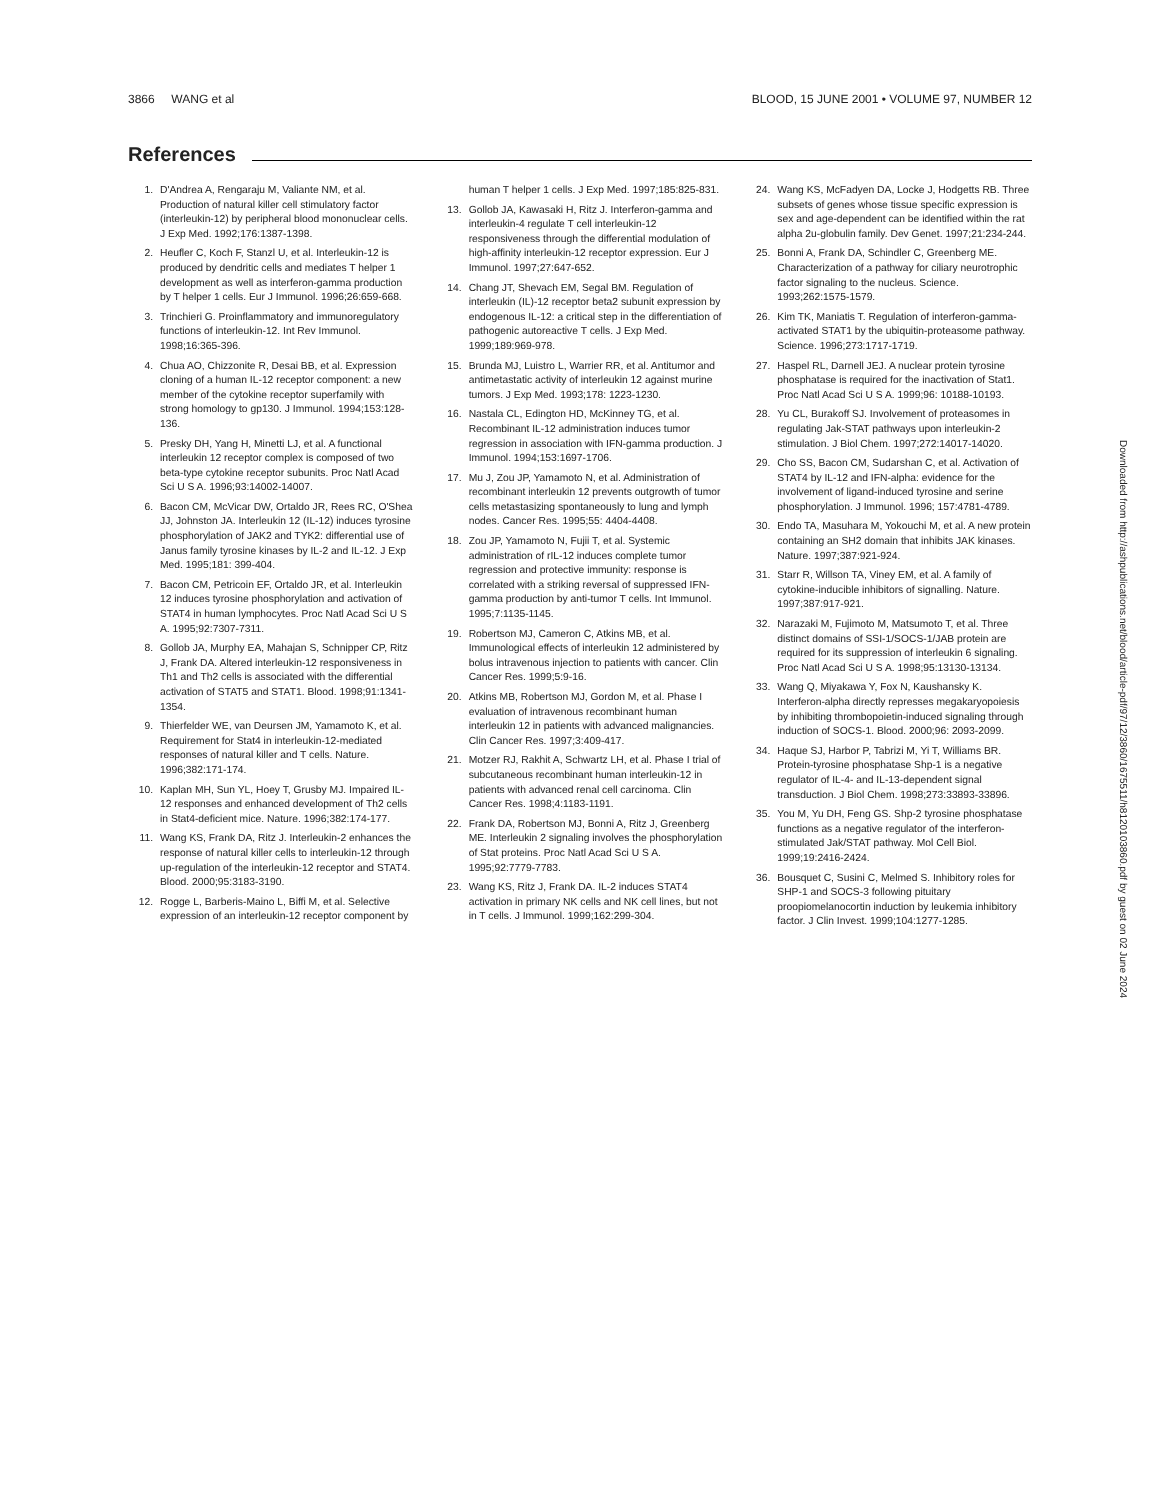3866 WANG et al BLOOD, 15 JUNE 2001 • VOLUME 97, NUMBER 12
References
1. D'Andrea A, Rengaraju M, Valiante NM, et al. Production of natural killer cell stimulatory factor (interleukin-12) by peripheral blood mononuclear cells. J Exp Med. 1992;176:1387-1398.
2. Heufler C, Koch F, Stanzl U, et al. Interleukin-12 is produced by dendritic cells and mediates T helper 1 development as well as interferon-gamma production by T helper 1 cells. Eur J Immunol. 1996;26:659-668.
3. Trinchieri G. Proinflammatory and immunoregulatory functions of interleukin-12. Int Rev Immunol. 1998;16:365-396.
4. Chua AO, Chizzonite R, Desai BB, et al. Expression cloning of a human IL-12 receptor component: a new member of the cytokine receptor superfamily with strong homology to gp130. J Immunol. 1994;153:128-136.
5. Presky DH, Yang H, Minetti LJ, et al. A functional interleukin 12 receptor complex is composed of two beta-type cytokine receptor subunits. Proc Natl Acad Sci U S A. 1996;93:14002-14007.
6. Bacon CM, McVicar DW, Ortaldo JR, Rees RC, O'Shea JJ, Johnston JA. Interleukin 12 (IL-12) induces tyrosine phosphorylation of JAK2 and TYK2: differential use of Janus family tyrosine kinases by IL-2 and IL-12. J Exp Med. 1995;181: 399-404.
7. Bacon CM, Petricoin EF, Ortaldo JR, et al. Interleukin 12 induces tyrosine phosphorylation and activation of STAT4 in human lymphocytes. Proc Natl Acad Sci U S A. 1995;92:7307-7311.
8. Gollob JA, Murphy EA, Mahajan S, Schnipper CP, Ritz J, Frank DA. Altered interleukin-12 responsiveness in Th1 and Th2 cells is associated with the differential activation of STAT5 and STAT1. Blood. 1998;91:1341-1354.
9. Thierfelder WE, van Deursen JM, Yamamoto K, et al. Requirement for Stat4 in interleukin-12-mediated responses of natural killer and T cells. Nature. 1996;382:171-174.
10. Kaplan MH, Sun YL, Hoey T, Grusby MJ. Impaired IL-12 responses and enhanced development of Th2 cells in Stat4-deficient mice. Nature. 1996;382:174-177.
11. Wang KS, Frank DA, Ritz J. Interleukin-2 enhances the response of natural killer cells to interleukin-12 through up-regulation of the interleukin-12 receptor and STAT4. Blood. 2000;95:3183-3190.
12. Rogge L, Barberis-Maino L, Biffi M, et al. Selective expression of an interleukin-12 receptor component by human T helper 1 cells. J Exp Med. 1997;185:825-831.
13. Gollob JA, Kawasaki H, Ritz J. Interferon-gamma and interleukin-4 regulate T cell interleukin-12 responsiveness through the differential modulation of high-affinity interleukin-12 receptor expression. Eur J Immunol. 1997;27:647-652.
14. Chang JT, Shevach EM, Segal BM. Regulation of interleukin (IL)-12 receptor beta2 subunit expression by endogenous IL-12: a critical step in the differentiation of pathogenic autoreactive T cells. J Exp Med. 1999;189:969-978.
15. Brunda MJ, Luistro L, Warrier RR, et al. Antitumor and antimetastatic activity of interleukin 12 against murine tumors. J Exp Med. 1993;178: 1223-1230.
16. Nastala CL, Edington HD, McKinney TG, et al. Recombinant IL-12 administration induces tumor regression in association with IFN-gamma production. J Immunol. 1994;153:1697-1706.
17. Mu J, Zou JP, Yamamoto N, et al. Administration of recombinant interleukin 12 prevents outgrowth of tumor cells metastasizing spontaneously to lung and lymph nodes. Cancer Res. 1995;55: 4404-4408.
18. Zou JP, Yamamoto N, Fujii T, et al. Systemic administration of rIL-12 induces complete tumor regression and protective immunity: response is correlated with a striking reversal of suppressed IFN-gamma production by anti-tumor T cells. Int Immunol. 1995;7:1135-1145.
19. Robertson MJ, Cameron C, Atkins MB, et al. Immunological effects of interleukin 12 administered by bolus intravenous injection to patients with cancer. Clin Cancer Res. 1999;5:9-16.
20. Atkins MB, Robertson MJ, Gordon M, et al. Phase I evaluation of intravenous recombinant human interleukin 12 in patients with advanced malignancies. Clin Cancer Res. 1997;3:409-417.
21. Motzer RJ, Rakhit A, Schwartz LH, et al. Phase I trial of subcutaneous recombinant human interleukin-12 in patients with advanced renal cell carcinoma. Clin Cancer Res. 1998;4:1183-1191.
22. Frank DA, Robertson MJ, Bonni A, Ritz J, Greenberg ME. Interleukin 2 signaling involves the phosphorylation of Stat proteins. Proc Natl Acad Sci U S A. 1995;92:7779-7783.
23. Wang KS, Ritz J, Frank DA. IL-2 induces STAT4 activation in primary NK cells and NK cell lines, but not in T cells. J Immunol. 1999;162:299-304.
24. Wang KS, McFadyen DA, Locke J, Hodgetts RB. Three subsets of genes whose tissue specific expression is sex and age-dependent can be identified within the rat alpha 2u-globulin family. Dev Genet. 1997;21:234-244.
25. Bonni A, Frank DA, Schindler C, Greenberg ME. Characterization of a pathway for ciliary neurotrophic factor signaling to the nucleus. Science. 1993;262:1575-1579.
26. Kim TK, Maniatis T. Regulation of interferon-gamma-activated STAT1 by the ubiquitin-proteasome pathway. Science. 1996;273:1717-1719.
27. Haspel RL, Darnell JEJ. A nuclear protein tyrosine phosphatase is required for the inactivation of Stat1. Proc Natl Acad Sci U S A. 1999;96: 10188-10193.
28. Yu CL, Burakoff SJ. Involvement of proteasomes in regulating Jak-STAT pathways upon interleukin-2 stimulation. J Biol Chem. 1997;272:14017-14020.
29. Cho SS, Bacon CM, Sudarshan C, et al. Activation of STAT4 by IL-12 and IFN-alpha: evidence for the involvement of ligand-induced tyrosine and serine phosphorylation. J Immunol. 1996; 157:4781-4789.
30. Endo TA, Masuhara M, Yokouchi M, et al. A new protein containing an SH2 domain that inhibits JAK kinases. Nature. 1997;387:921-924.
31. Starr R, Willson TA, Viney EM, et al. A family of cytokine-inducible inhibitors of signalling. Nature. 1997;387:917-921.
32. Narazaki M, Fujimoto M, Matsumoto T, et al. Three distinct domains of SSI-1/SOCS-1/JAB protein are required for its suppression of interleukin 6 signaling. Proc Natl Acad Sci U S A. 1998;95:13130-13134.
33. Wang Q, Miyakawa Y, Fox N, Kaushansky K. Interferon-alpha directly represses megakaryopoiesis by inhibiting thrombopoietin-induced signaling through induction of SOCS-1. Blood. 2000;96: 2093-2099.
34. Haque SJ, Harbor P, Tabrizi M, Yi T, Williams BR. Protein-tyrosine phosphatase Shp-1 is a negative regulator of IL-4- and IL-13-dependent signal transduction. J Biol Chem. 1998;273:33893-33896.
35. You M, Yu DH, Feng GS. Shp-2 tyrosine phosphatase functions as a negative regulator of the interferon-stimulated Jak/STAT pathway. Mol Cell Biol. 1999;19:2416-2424.
36. Bousquet C, Susini C, Melmed S. Inhibitory roles for SHP-1 and SOCS-3 following pituitary proopiomelanocortin induction by leukemia inhibitory factor. J Clin Invest. 1999;104:1277-1285.
Downloaded from http://ashpublications.net/blood/article-pdf/97/12/3860/1675511/h8120103860.pdf by guest on 02 June 2024